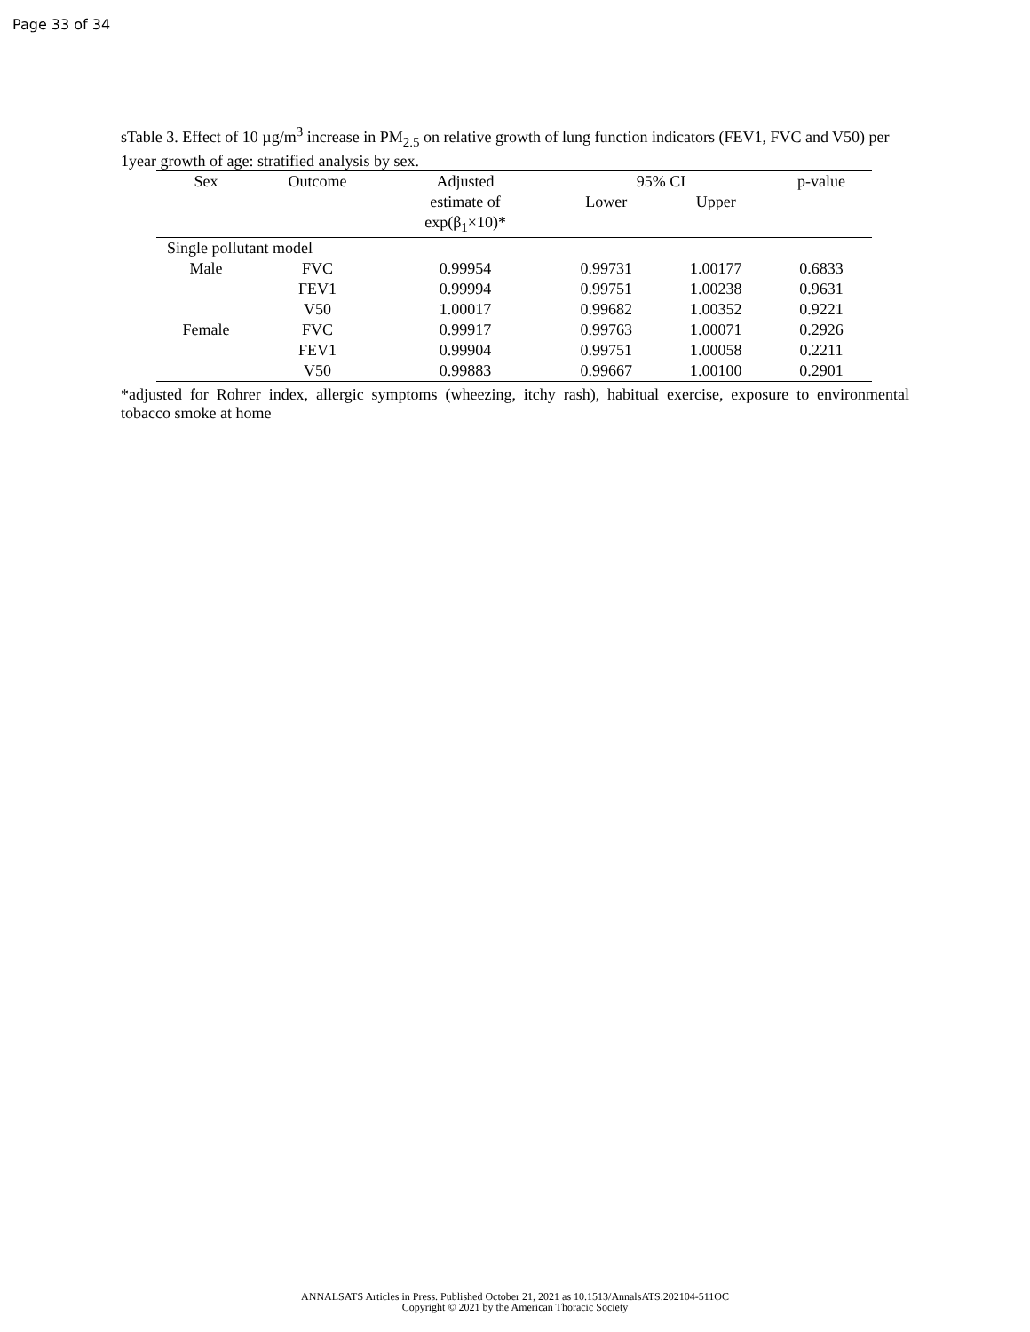Page 33 of 34
sTable 3. Effect of 10 µg/m<sup>3</sup> increase in PM<sub>2.5</sub> on relative growth of lung function indicators (FEV1, FVC and V50) per 1year growth of age: stratified analysis by sex.
| Sex | Outcome | Adjusted | 95% CI | | p-value |
| --- | --- | --- | --- | --- | --- |
| | | estimate of | Lower | Upper | |
| | | exp(β<sub>1</sub>×10)* | | | |
| Single pollutant model | | | | | |
| Male | FVC | 0.99954 | 0.99731 | 1.00177 | 0.6833 |
| | FEV1 | 0.99994 | 0.99751 | 1.00238 | 0.9631 |
| | V50 | 1.00017 | 0.99682 | 1.00352 | 0.9221 |
| Female | FVC | 0.99917 | 0.99763 | 1.00071 | 0.2926 |
| | FEV1 | 0.99904 | 0.99751 | 1.00058 | 0.2211 |
| | V50 | 0.99883 | 0.99667 | 1.00100 | 0.2901 |
*adjusted for Rohrer index, allergic symptoms (wheezing, itchy rash), habitual exercise, exposure to environmental tobacco smoke at home
ANNALSATS Articles in Press. Published October 21, 2021 as 10.1513/AnnalsATS.202104-511OC
Copyright © 2021 by the American Thoracic Society